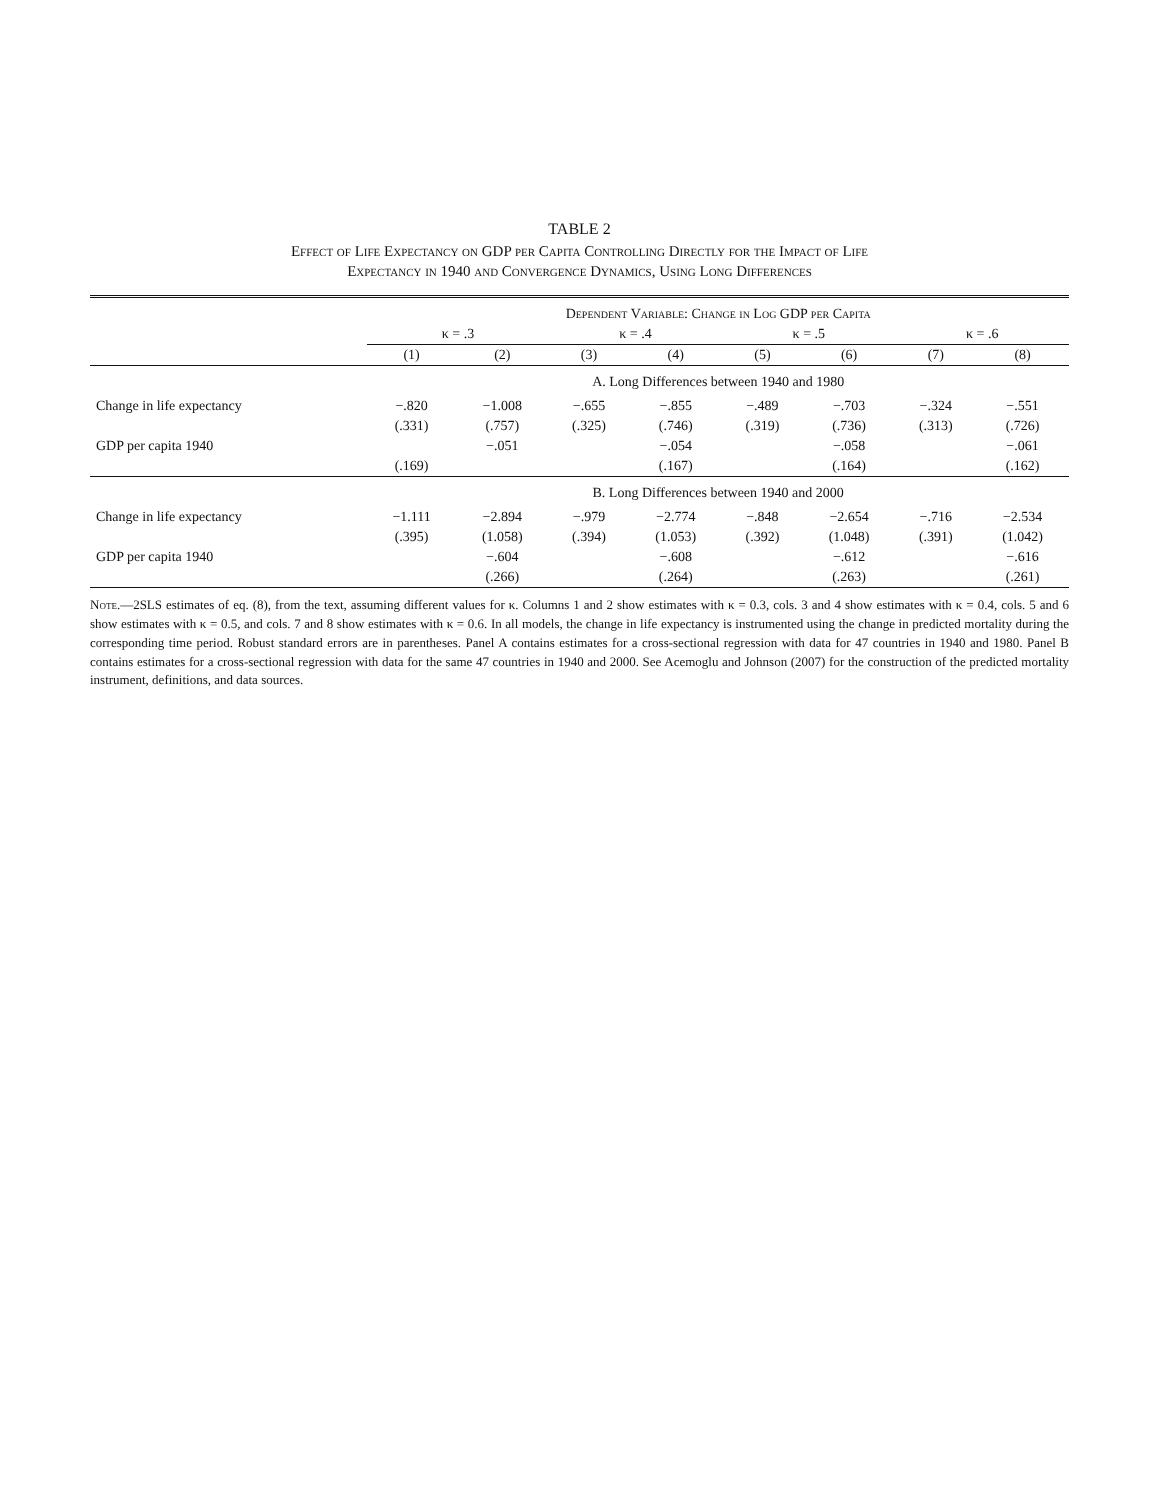TABLE 2
Effect of Life Expectancy on GDP per Capita Controlling Directly for the Impact of Life
Expectancy in 1940 and Convergence Dynamics, Using Long Differences
| | Dependent Variable: Change in Log GDP per Capita | | | | | | | |
| --- | --- | --- | --- | --- | --- | --- | --- | --- |
| | κ = .3 | | κ = .4 | | κ = .5 | | κ = .6 | |
| | (1) | (2) | (3) | (4) | (5) | (6) | (7) | (8) |
| | A. Long Differences between 1940 and 1980 | | | | | | | |
| Change in life expectancy | −.820 | −1.008 | −.655 | −.855 | −.489 | −.703 | −.324 | −.551 |
| | (.331) | (.757) | (.325) | (.746) | (.319) | (.736) | (.313) | (.726) |
| GDP per capita 1940 | | −.051 | | −.054 | | −.058 | | −.061 |
| | (.169) | | | (.167) | | (.164) | | (.162) |
| | B. Long Differences between 1940 and 2000 | | | | | | | |
| Change in life expectancy | −1.111 | −2.894 | −.979 | −2.774 | −.848 | −2.654 | −.716 | −2.534 |
| | (.395) | (1.058) | (.394) | (1.053) | (.392) | (1.048) | (.391) | (1.042) |
| GDP per capita 1940 | | −.604 | | −.608 | | −.612 | | −.616 |
| | | (.266) | | (.264) | | (.263) | | (.261) |
Note.—2SLS estimates of eq. (8), from the text, assuming different values for κ. Columns 1 and 2 show estimates with κ = 0.3, cols. 3 and 4 show estimates with κ = 0.4, cols. 5 and 6 show estimates with κ = 0.5, and cols. 7 and 8 show estimates with κ = 0.6. In all models, the change in life expectancy is instrumented using the change in predicted mortality during the corresponding time period. Robust standard errors are in parentheses. Panel A contains estimates for a cross-sectional regression with data for 47 countries in 1940 and 1980. Panel B contains estimates for a cross-sectional regression with data for the same 47 countries in 1940 and 2000. See Acemoglu and Johnson (2007) for the construction of the predicted mortality instrument, definitions, and data sources.